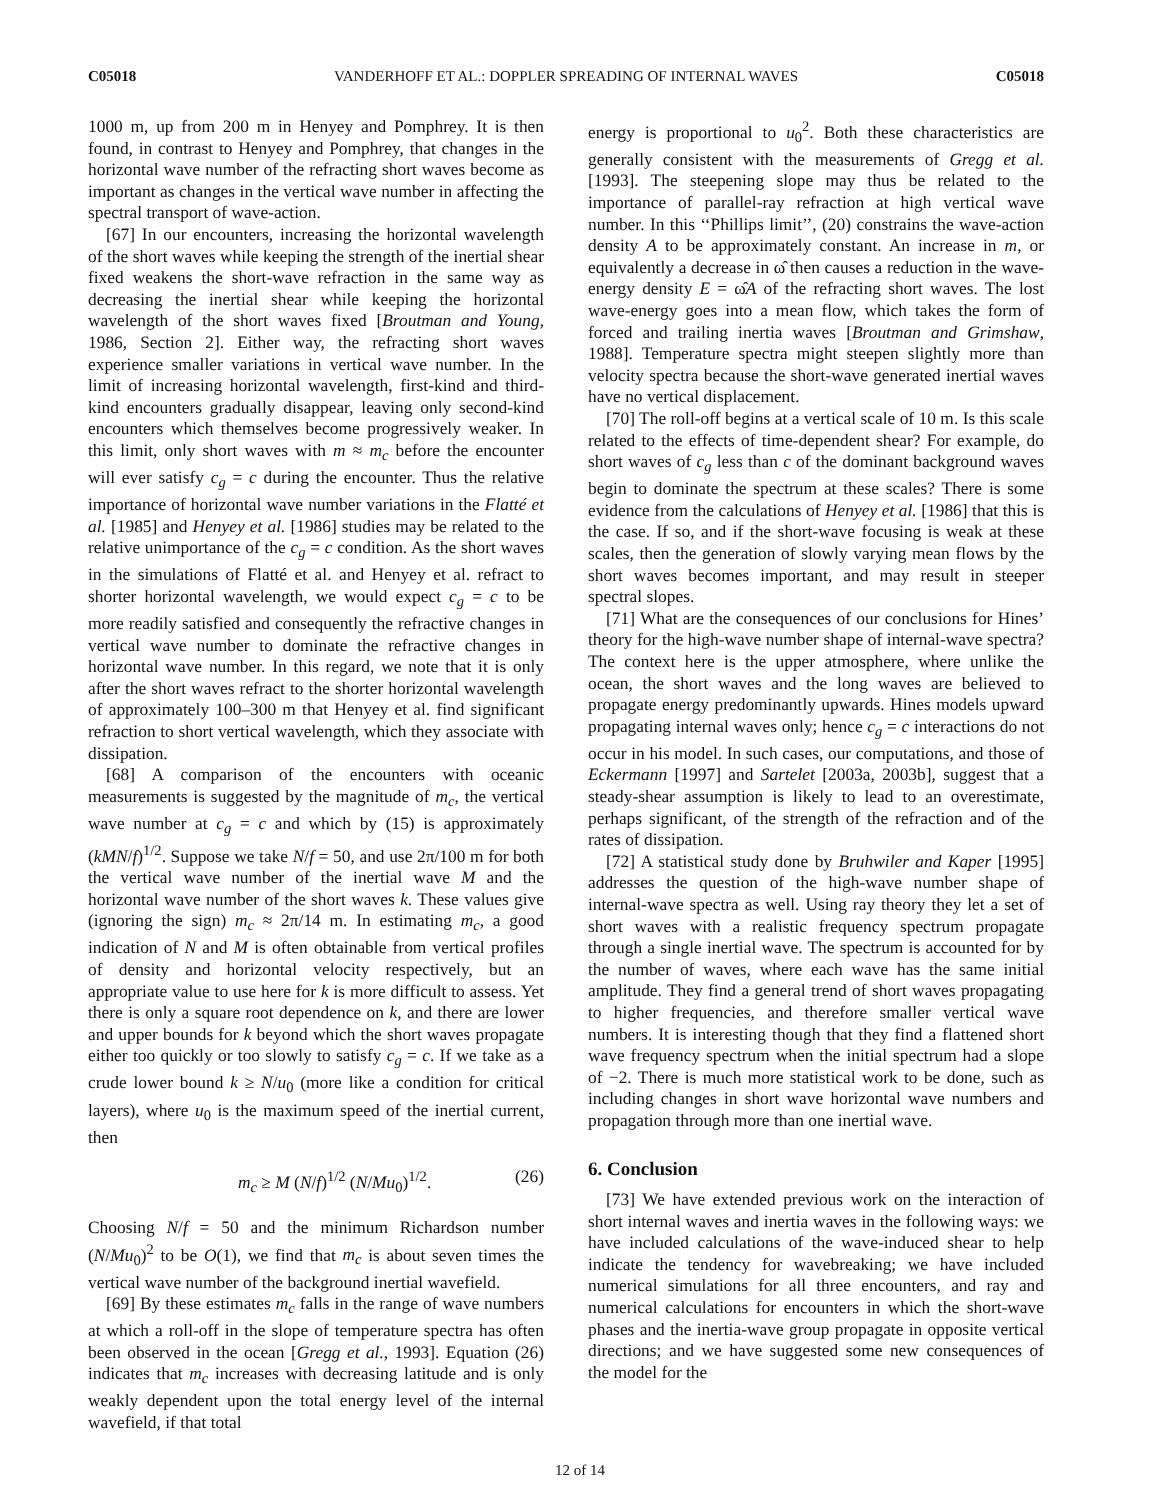C05018 VANDERHOFF ET AL.: DOPPLER SPREADING OF INTERNAL WAVES C05018
1000 m, up from 200 m in Henyey and Pomphrey. It is then found, in contrast to Henyey and Pomphrey, that changes in the horizontal wave number of the refracting short waves become as important as changes in the vertical wave number in affecting the spectral transport of wave-action.
[67] In our encounters, increasing the horizontal wavelength of the short waves while keeping the strength of the inertial shear fixed weakens the short-wave refraction in the same way as decreasing the inertial shear while keeping the horizontal wavelength of the short waves fixed [Broutman and Young, 1986, Section 2]. Either way, the refracting short waves experience smaller variations in vertical wave number. In the limit of increasing horizontal wavelength, first-kind and third-kind encounters gradually disappear, leaving only second-kind encounters which themselves become progressively weaker. In this limit, only short waves with m ≈ m<sub>c</sub> before the encounter will ever satisfy c<sub>g</sub> = c during the encounter. Thus the relative importance of horizontal wave number variations in the Flatté et al. [1985] and Henyey et al. [1986] studies may be related to the relative unimportance of the c<sub>g</sub> = c condition. As the short waves in the simulations of Flatté et al. and Henyey et al. refract to shorter horizontal wavelength, we would expect c<sub>g</sub> = c to be more readily satisfied and consequently the refractive changes in vertical wave number to dominate the refractive changes in horizontal wave number. In this regard, we note that it is only after the short waves refract to the shorter horizontal wavelength of approximately 100–300 m that Henyey et al. find significant refraction to short vertical wavelength, which they associate with dissipation.
[68] A comparison of the encounters with oceanic measurements is suggested by the magnitude of m<sub>c</sub>, the vertical wave number at c<sub>g</sub> = c and which by (15) is approximately (kMN/f)<sup>1/2</sup>. Suppose we take N/f = 50, and use 2π/100 m for both the vertical wave number of the inertial wave M and the horizontal wave number of the short waves k. These values give (ignoring the sign) m<sub>c</sub> ≈ 2π/14 m. In estimating m<sub>c</sub>, a good indication of N and M is often obtainable from vertical profiles of density and horizontal velocity respectively, but an appropriate value to use here for k is more difficult to assess. Yet there is only a square root dependence on k, and there are lower and upper bounds for k beyond which the short waves propagate either too quickly or too slowly to satisfy c<sub>g</sub> = c. If we take as a crude lower bound k ≥ N/u<sub>0</sub> (more like a condition for critical layers), where u<sub>0</sub> is the maximum speed of the inertial current, then
m<sub>c</sub> ≥ M (N/f)<sup>1/2</sup> (N/Mu<sub>0</sub>)<sup>1/2</sup>. (26)
Choosing N/f = 50 and the minimum Richardson number (N/Mu<sub>0</sub>)<sup>2</sup> to be O(1), we find that m<sub>c</sub> is about seven times the vertical wave number of the background inertial wavefield.
[69] By these estimates m<sub>c</sub> falls in the range of wave numbers at which a roll-off in the slope of temperature spectra has often been observed in the ocean [Gregg et al., 1993]. Equation (26) indicates that m<sub>c</sub> increases with decreasing latitude and is only weakly dependent upon the total energy level of the internal wavefield, if that total
energy is proportional to u<sub>0</sub><sup>2</sup>. Both these characteristics are generally consistent with the measurements of Gregg et al. [1993]. The steepening slope may thus be related to the importance of parallel-ray refraction at high vertical wave number. In this ‘‘Phillips limit’’, (20) constrains the wave-action density A to be approximately constant. An increase in m, or equivalently a decrease in ω̂ then causes a reduction in the wave-energy density E = ω̂A of the refracting short waves. The lost wave-energy goes into a mean flow, which takes the form of forced and trailing inertia waves [Broutman and Grimshaw, 1988]. Temperature spectra might steepen slightly more than velocity spectra because the short-wave generated inertial waves have no vertical displacement.
[70] The roll-off begins at a vertical scale of 10 m. Is this scale related to the effects of time-dependent shear? For example, do short waves of c<sub>g</sub> less than c of the dominant background waves begin to dominate the spectrum at these scales? There is some evidence from the calculations of Henyey et al. [1986] that this is the case. If so, and if the short-wave focusing is weak at these scales, then the generation of slowly varying mean flows by the short waves becomes important, and may result in steeper spectral slopes.
[71] What are the consequences of our conclusions for Hines’ theory for the high-wave number shape of internal-wave spectra? The context here is the upper atmosphere, where unlike the ocean, the short waves and the long waves are believed to propagate energy predominantly upwards. Hines models upward propagating internal waves only; hence c<sub>g</sub> = c interactions do not occur in his model. In such cases, our computations, and those of Eckermann [1997] and Sartelet [2003a, 2003b], suggest that a steady-shear assumption is likely to lead to an overestimate, perhaps significant, of the strength of the refraction and of the rates of dissipation.
[72] A statistical study done by Bruhwiler and Kaper [1995] addresses the question of the high-wave number shape of internal-wave spectra as well. Using ray theory they let a set of short waves with a realistic frequency spectrum propagate through a single inertial wave. The spectrum is accounted for by the number of waves, where each wave has the same initial amplitude. They find a general trend of short waves propagating to higher frequencies, and therefore smaller vertical wave numbers. It is interesting though that they find a flattened short wave frequency spectrum when the initial spectrum had a slope of −2. There is much more statistical work to be done, such as including changes in short wave horizontal wave numbers and propagation through more than one inertial wave.
6. Conclusion
[73] We have extended previous work on the interaction of short internal waves and inertia waves in the following ways: we have included calculations of the wave-induced shear to help indicate the tendency for wavebreaking; we have included numerical simulations for all three encounters, and ray and numerical calculations for encounters in which the short-wave phases and the inertia-wave group propagate in opposite vertical directions; and we have suggested some new consequences of the model for the
12 of 14